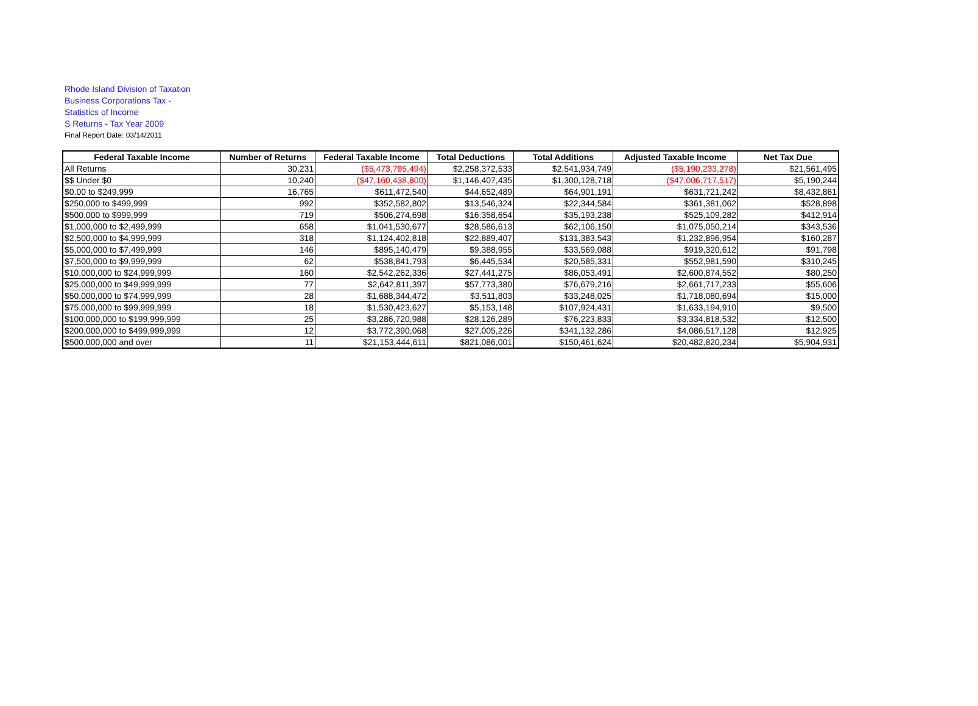Rhode Island Division of Taxation
Business Corporations Tax -
Statistics of Income
S Returns - Tax Year 2009
Final Report Date: 03/14/2011
| Federal Taxable Income | Number of Returns | Federal Taxable Income | Total Deductions | Total Additions | Adjusted Taxable Income | Net Tax Due |
| --- | --- | --- | --- | --- | --- | --- |
| All Returns | 30,231 | ($5,473,795,494) | $2,258,372,533 | $2,541,934,749 | ($5,190,233,278) | $21,561,495 |
| $$ Under $0 | 10,240 | ($47,160,438,800) | $1,146,407,435 | $1,300,128,718 | ($47,006,717,517) | $5,190,244 |
| $0.00 to $249,999 | 16,765 | $611,472,540 | $44,652,489 | $64,901,191 | $631,721,242 | $8,432,861 |
| $250,000 to $499,999 | 992 | $352,582,802 | $13,546,324 | $22,344,584 | $361,381,062 | $528,898 |
| $500,000 to $999,999 | 719 | $506,274,698 | $16,358,654 | $35,193,238 | $525,109,282 | $412,914 |
| $1,000,000 to $2,499,999 | 658 | $1,041,530,677 | $28,586,613 | $62,106,150 | $1,075,050,214 | $343,536 |
| $2,500,000 to $4,999,999 | 318 | $1,124,402,818 | $22,889,407 | $131,383,543 | $1,232,896,954 | $160,287 |
| $5,000,000 to $7,499,999 | 146 | $895,140,479 | $9,388,955 | $33,569,088 | $919,320,612 | $91,798 |
| $7,500,000 to $9,999,999 | 62 | $538,841,793 | $6,445,534 | $20,585,331 | $552,981,590 | $310,245 |
| $10,000,000 to $24,999,999 | 160 | $2,542,262,336 | $27,441,275 | $86,053,491 | $2,600,874,552 | $80,250 |
| $25,000,000 to $49,999,999 | 77 | $2,642,811,397 | $57,773,380 | $76,679,216 | $2,661,717,233 | $55,606 |
| $50,000,000 to $74,999,999 | 28 | $1,688,344,472 | $3,511,803 | $33,248,025 | $1,718,080,694 | $15,000 |
| $75,000,000 to $99,999,999 | 18 | $1,530,423,627 | $5,153,148 | $107,924,431 | $1,633,194,910 | $9,500 |
| $100,000,000 to $199,999,999 | 25 | $3,286,720,988 | $28,126,289 | $76,223,833 | $3,334,818,532 | $12,500 |
| $200,000,000 to $499,999,999 | 12 | $3,772,390,068 | $27,005,226 | $341,132,286 | $4,086,517,128 | $12,925 |
| $500,000,000 and over | 11 | $21,153,444,611 | $821,086,001 | $150,461,624 | $20,482,820,234 | $5,904,931 |